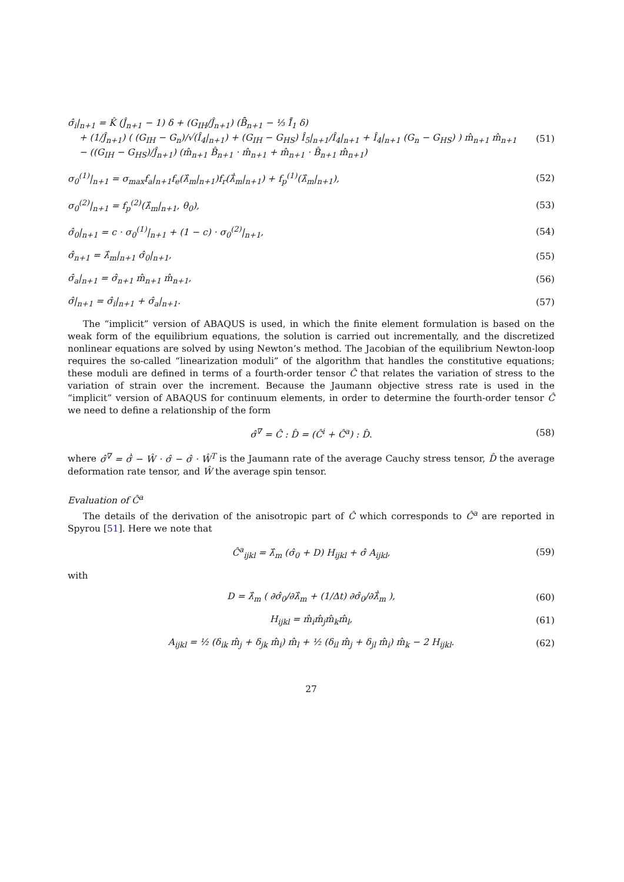σ̂<sub>i</sub>|<sub>n+1</sub> = K̂ (Ĵ<sub>n+1</sub> − 1) δ + (G<sub>IH</sub>/Ĵ<sub>n+1</sub>) (B̂̄<sub>n+1</sub> − ⅓ Ī̂<sub>1</sub> δ)
+ (1/Ĵ<sub>n+1</sub>) ( (G<sub>IH</sub> − G<sub>n</sub>)/√(Î<sub>4</sub>|<sub>n+1</sub>) + (G<sub>IH</sub> − G<sub>HS</sub>) Î<sub>5</sub>|<sub>n+1</sub>/Î<sub>4</sub>|<sub>n+1</sub> + Î<sub>4</sub>|<sub>n+1</sub> (G<sub>n</sub> − G<sub>HS</sub>) ) m̂<sub>n+1</sub> m̂<sub>n+1</sub>
− ((G<sub>IH</sub> − G<sub>HS</sub>)/Ĵ<sub>n+1</sub>) (m̂<sub>n+1</sub> B̂<sub>n+1</sub> · m̂<sub>n+1</sub> + m̂<sub>n+1</sub> · B̂<sub>n+1</sub> m̂<sub>n+1</sub>) (51)
σ<sub>0</sub><sup>(1)</sup>|<sub>n+1</sub> = σ<sub>max</sub>f<sub>a</sub>|<sub>n+1</sub>f<sub>e</sub>(λ̂<sub>m</sub>|<sub>n+1</sub>)f<sub>r</sub>(λ̂̇<sub>m</sub>|<sub>n+1</sub>) + f<sub>p</sub><sup>(1)</sup>(λ̂<sub>m</sub>|<sub>n+1</sub>), (52)
σ<sub>0</sub><sup>(2)</sup>|<sub>n+1</sub> = f<sub>p</sub><sup>(2)</sup>(λ̂<sub>m</sub>|<sub>n+1</sub>, θ<sub>0</sub>), (53)
σ̂<sub>0</sub>|<sub>n+1</sub> = c · σ<sub>0</sub><sup>(1)</sup>|<sub>n+1</sub> + (1 − c) · σ<sub>0</sub><sup>(2)</sup>|<sub>n+1</sub>, (54)
σ̂<sub>n+1</sub> = λ̂<sub>m</sub>|<sub>n+1</sub> σ̂<sub>0</sub>|<sub>n+1</sub>, (55)
σ̂<sub>a</sub>|<sub>n+1</sub> = σ̂<sub>n+1</sub> m̂<sub>n+1</sub> m̂<sub>n+1</sub>, (56)
σ̂|<sub>n+1</sub> = σ̂<sub>i</sub>|<sub>n+1</sub> + σ̂<sub>a</sub>|<sub>n+1</sub>. (57)
The “implicit” version of ABAQUS is used, in which the finite element formulation is based on the weak form of the equilibrium equations, the solution is carried out incrementally, and the discretized nonlinear equations are solved by using Newton’s method. The Jacobian of the equilibrium Newton-loop requires the so-called “linearization moduli” of the algorithm that handles the constitutive equations; these moduli are defined in terms of a fourth-order tensor Ĉ that relates the variation of stress to the variation of strain over the increment. Because the Jaumann objective stress rate is used in the “implicit” version of ABAQUS for continuum elements, in order to determine the fourth-order tensor Ĉ we need to define a relationship of the form
σ̂<sup>∇</sup> = Ĉ : D̂ = (Ĉ<sup>i</sup> + Ĉ<sup>a</sup>) : D̂. (58)
where σ̂<sup>∇</sup> = σ̂̇ − Ŵ · σ̂ − σ̂ · Ŵ<sup>T</sup> is the Jaumann rate of the average Cauchy stress tensor, D̂ the average deformation rate tensor, and Ŵ the average spin tensor.
Evaluation of Ĉ<sup>a</sup>
The details of the derivation of the anisotropic part of Ĉ which corresponds to Ĉ<sup>a</sup> are reported in Spyrou [51]. Here we note that
Ĉ<sup>a</sup><sub>ijkl</sub> = λ̂<sub>m</sub> (σ̂<sub>0</sub> + D) H<sub>ijkl</sub> + σ̂ A<sub>ijkl</sub>, (59)
with
D = λ̂<sub>m</sub> ( ∂σ̂<sub>0</sub>/∂λ̂<sub>m</sub> + (1/Δt) ∂σ̂<sub>0</sub>/∂λ̂̇<sub>m</sub> ), (60)
H<sub>ijkl</sub> = m̂<sub>i</sub>m̂<sub>j</sub>m̂<sub>k</sub>m̂<sub>l</sub>, (61)
A<sub>ijkl</sub> = ½ (δ<sub>ik</sub> m̂<sub>j</sub> + δ<sub>jk</sub> m̂<sub>i</sub>) m̂<sub>l</sub> + ½ (δ<sub>il</sub> m̂<sub>j</sub> + δ<sub>jl</sub> m̂<sub>i</sub>) m̂<sub>k</sub> − 2 H<sub>ijkl</sub>. (62)
27